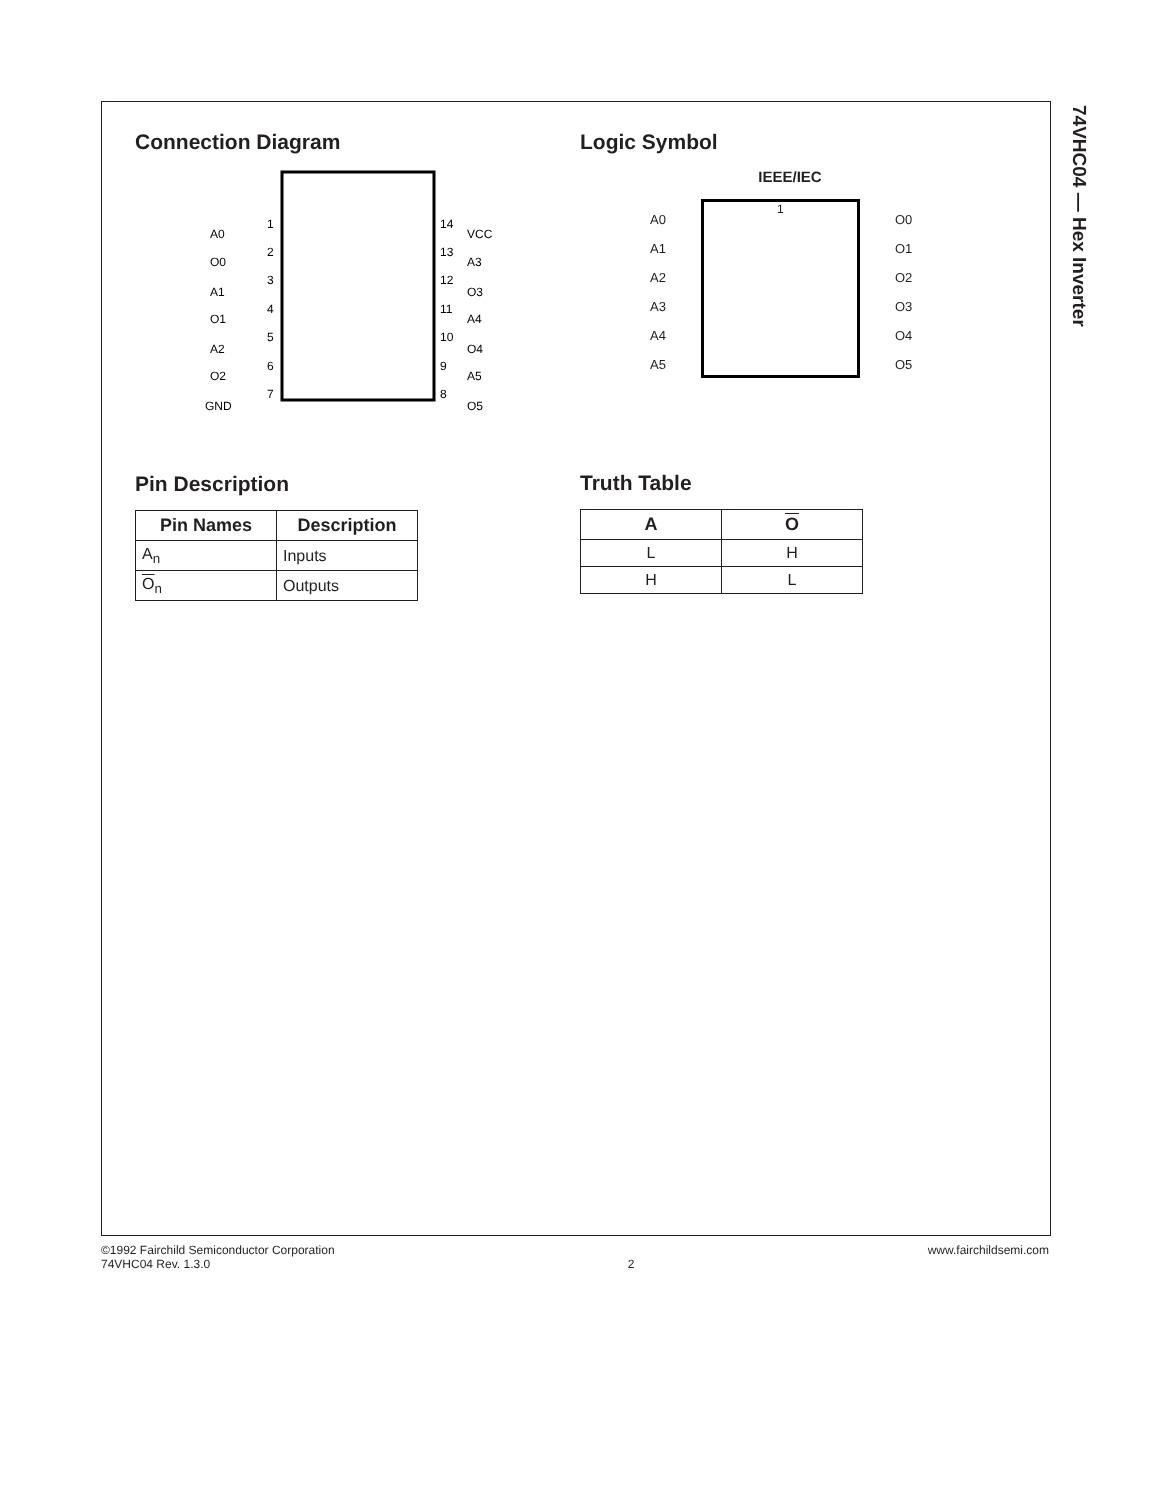74VHC04 — Hex Inverter
Connection Diagram
A0
O0
A1
O1
A2
O2
GND
1
2
3
4
5
6
7
14
13
12
11
10
9
8
VCC
A3
O3
A4
O4
A5
O5
Pin Description
| Pin Names | Description |
| --- | --- |
| A<sub>n</sub> | Inputs |
| O<sub>n</sub> | Outputs |
Logic Symbol
IEEE/IEC
A0
A1
A2
A3
A4
A5
1
O0
O1
O2
O3
O4
O5
Truth Table
| A | O |
| --- | --- |
| L | H |
| H | L |
©1992 Fairchild Semiconductor Corporation
74VHC04 Rev. 1.3.0
2
www.fairchildsemi.com